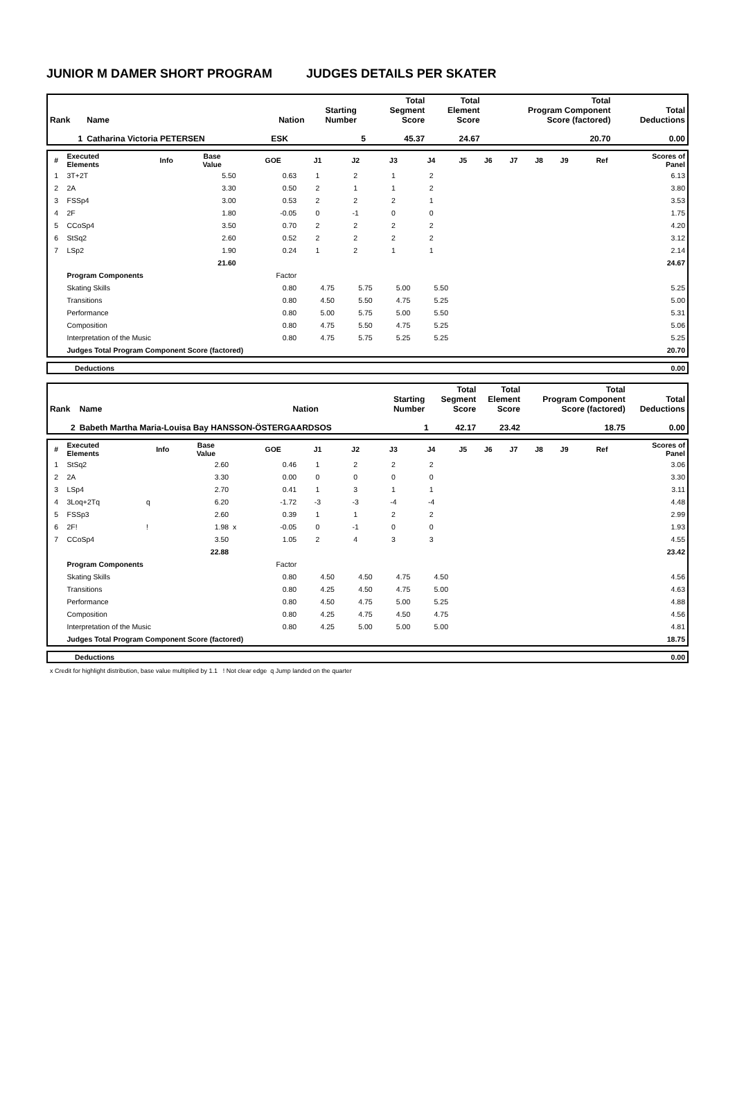JUNIOR M DAMER SHORT PROGRAM JUDGES DETAILS PER SKATER
| Rank | Name | Nation | Starting Number | Total Segment Score | Total Element Score | Total Program Component Score (factored) | Total Deductions |
| --- | --- | --- | --- | --- | --- | --- | --- |
| 1 | Catharina Victoria PETERSEN | ESK | 5 | 45.37 | 24.67 | 20.70 | 0.00 |
| # | Executed Elements | Info | Base Value | | GOE | J1 | J2 | J3 | J4 | J5 | J6 | J7 | J8 | J9 | Ref | Scores of Panel |
| --- | --- | --- | --- | --- | --- | --- | --- | --- | --- | --- | --- | --- | --- | --- | --- | --- |
| 1 | 3T+2T | | 5.50 | | 0.63 | 1 | 2 | 1 | 2 | | | | | | | 6.13 |
| 2 | 2A | | 3.30 | | 0.50 | 2 | 1 | 1 | 2 | | | | | | | 3.80 |
| 3 | FSSp4 | | 3.00 | | 0.53 | 2 | 2 | 2 | 1 | | | | | | | 3.53 |
| 4 | 2F | | 1.80 | | -0.05 | 0 | -1 | 0 | 0 | | | | | | | 1.75 |
| 5 | CCoSp4 | | 3.50 | | 0.70 | 2 | 2 | 2 | 2 | | | | | | | 4.20 |
| 6 | StSq2 | | 2.60 | | 0.52 | 2 | 2 | 2 | 2 | | | | | | | 3.12 |
| 7 | LSp2 | | 1.90 | | 0.24 | 1 | 2 | 1 | 1 | | | | | | | 2.14 |
| | | | 21.60 | | | | | | | | | | | | | 24.67 |
| | Program Components | | | | Factor | | | | | | | | | | | |
| | Skating Skills | | | | 0.80 | 4.75 | 5.75 | 5.00 | 5.50 | | | | | | | 5.25 |
| | Transitions | | | | 0.80 | 4.50 | 5.50 | 4.75 | 5.25 | | | | | | | 5.00 |
| | Performance | | | | 0.80 | 5.00 | 5.75 | 5.00 | 5.50 | | | | | | | 5.31 |
| | Composition | | | | 0.80 | 4.75 | 5.50 | 4.75 | 5.25 | | | | | | | 5.06 |
| | Interpretation of the Music | | | | 0.80 | 4.75 | 5.75 | 5.25 | 5.25 | | | | | | | 5.25 |
| | Judges Total Program Component Score (factored) | | | | | | | | | | | | | | | 20.70 |
| | Deductions | 0.00 |
| Rank | Name | Nation | Starting Number | Total Segment Score | Total Element Score | Total Program Component Score (factored) | Total Deductions |
| --- | --- | --- | --- | --- | --- | --- | --- |
| 2 | Babeth Martha Maria-Louisa Bay HANSSON-ÖSTERGAARDSOS | | 1 | 42.17 | 23.42 | 18.75 | 0.00 |
| # | Executed Elements | Info | Base Value | | GOE | J1 | J2 | J3 | J4 | J5 | J6 | J7 | J8 | J9 | Ref | Scores of Panel |
| --- | --- | --- | --- | --- | --- | --- | --- | --- | --- | --- | --- | --- | --- | --- | --- | --- |
| 1 | StSq2 | | 2.60 | | 0.46 | 1 | 2 | 2 | 2 | | | | | | | 3.06 |
| 2 | 2A | | 3.30 | | 0.00 | 0 | 0 | 0 | 0 | | | | | | | 3.30 |
| 3 | LSp4 | | 2.70 | | 0.41 | 1 | 3 | 1 | 1 | | | | | | | 3.11 |
| 4 | 3Loq+2Tq | q | 6.20 | | -1.72 | -3 | -3 | -4 | -4 | | | | | | | 4.48 |
| 5 | FSSp3 | | 2.60 | | 0.39 | 1 | 1 | 2 | 2 | | | | | | | 2.99 |
| 6 | 2F! | ! | 1.98 | x | -0.05 | 0 | -1 | 0 | 0 | | | | | | | 1.93 |
| 7 | CCoSp4 | | 3.50 | | 1.05 | 2 | 4 | 3 | 3 | | | | | | | 4.55 |
| | | | 22.88 | | | | | | | | | | | | | 23.42 |
| | Program Components | | | | Factor | | | | | | | | | | | |
| | Skating Skills | | | | 0.80 | 4.50 | 4.50 | 4.75 | 4.50 | | | | | | | 4.56 |
| | Transitions | | | | 0.80 | 4.25 | 4.50 | 4.75 | 5.00 | | | | | | | 4.63 |
| | Performance | | | | 0.80 | 4.50 | 4.75 | 5.00 | 5.25 | | | | | | | 4.88 |
| | Composition | | | | 0.80 | 4.25 | 4.75 | 4.50 | 4.75 | | | | | | | 4.56 |
| | Interpretation of the Music | | | | 0.80 | 4.25 | 5.00 | 5.00 | 5.00 | | | | | | | 4.81 |
| | Judges Total Program Component Score (factored) | | | | | | | | | | | | | | | 18.75 |
| | Deductions | 0.00 |
x Credit for highlight distribution, base value multiplied by 1.1 ! Not clear edge q Jump landed on the quarter